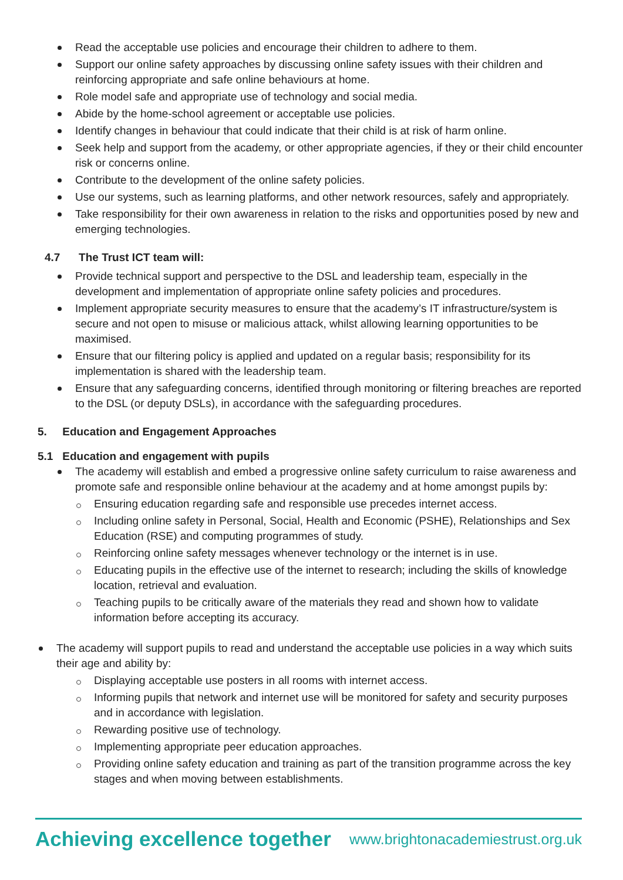Read the acceptable use policies and encourage their children to adhere to them.
Support our online safety approaches by discussing online safety issues with their children and reinforcing appropriate and safe online behaviours at home.
Role model safe and appropriate use of technology and social media.
Abide by the home-school agreement or acceptable use policies.
Identify changes in behaviour that could indicate that their child is at risk of harm online.
Seek help and support from the academy, or other appropriate agencies, if they or their child encounter risk or concerns online.
Contribute to the development of the online safety policies.
Use our systems, such as learning platforms, and other network resources, safely and appropriately.
Take responsibility for their own awareness in relation to the risks and opportunities posed by new and emerging technologies.
4.7 The Trust ICT team will:
Provide technical support and perspective to the DSL and leadership team, especially in the development and implementation of appropriate online safety policies and procedures.
Implement appropriate security measures to ensure that the academy’s IT infrastructure/system is secure and not open to misuse or malicious attack, whilst allowing learning opportunities to be maximised.
Ensure that our filtering policy is applied and updated on a regular basis; responsibility for its implementation is shared with the leadership team.
Ensure that any safeguarding concerns, identified through monitoring or filtering breaches are reported to the DSL (or deputy DSLs), in accordance with the safeguarding procedures.
5. Education and Engagement Approaches
5.1 Education and engagement with pupils
The academy will establish and embed a progressive online safety curriculum to raise awareness and promote safe and responsible online behaviour at the academy and at home amongst pupils by:
Ensuring education regarding safe and responsible use precedes internet access.
Including online safety in Personal, Social, Health and Economic (PSHE), Relationships and Sex Education (RSE) and computing programmes of study.
Reinforcing online safety messages whenever technology or the internet is in use.
Educating pupils in the effective use of the internet to research; including the skills of knowledge location, retrieval and evaluation.
Teaching pupils to be critically aware of the materials they read and shown how to validate information before accepting its accuracy.
The academy will support pupils to read and understand the acceptable use policies in a way which suits their age and ability by:
Displaying acceptable use posters in all rooms with internet access.
Informing pupils that network and internet use will be monitored for safety and security purposes and in accordance with legislation.
Rewarding positive use of technology.
Implementing appropriate peer education approaches.
Providing online safety education and training as part of the transition programme across the key stages and when moving between establishments.
Achieving excellence together www.brightonacademiestrust.org.uk